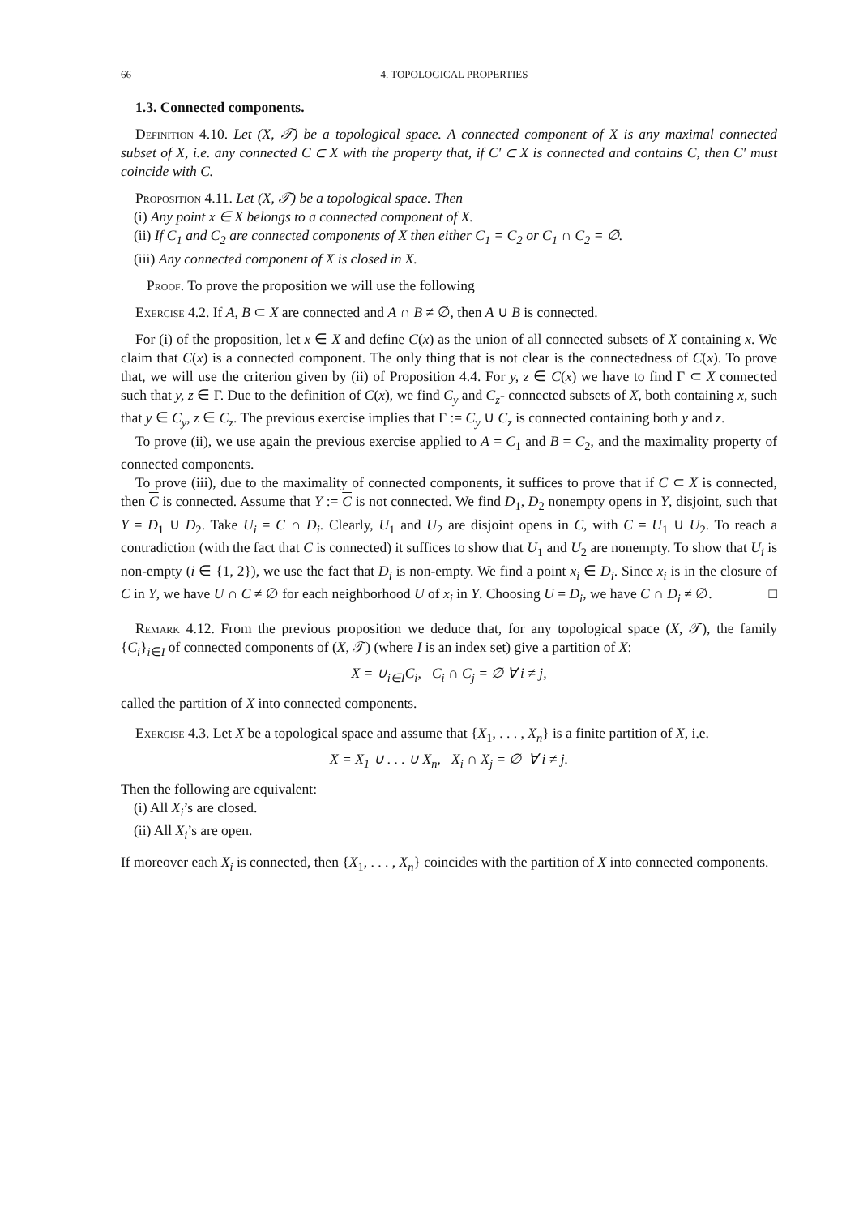66 4. TOPOLOGICAL PROPERTIES
1.3. Connected components.
Definition 4.10. Let (X, 𝒯) be a topological space. A connected component of X is any maximal connected subset of X, i.e. any connected C ⊂ X with the property that, if C′ ⊂ X is connected and contains C, then C′ must coincide with C.
Proposition 4.11. Let (X, 𝒯) be a topological space. Then
(i) Any point x ∈ X belongs to a connected component of X.
(ii) If C<sub>1</sub> and C<sub>2</sub> are connected components of X then either C<sub>1</sub> = C<sub>2</sub> or C<sub>1</sub> ∩ C<sub>2</sub> = ∅.
(iii) Any connected component of X is closed in X.
Proof. To prove the proposition we will use the following
Exercise 4.2. If A, B ⊂ X are connected and A ∩ B ≠ ∅, then A ∪ B is connected.
For (i) of the proposition, let x ∈ X and define C(x) as the union of all connected subsets of X containing x. We claim that C(x) is a connected component. The only thing that is not clear is the connectedness of C(x). To prove that, we will use the criterion given by (ii) of Proposition 4.4. For y, z ∈ C(x) we have to find Γ ⊂ X connected such that y, z ∈ Γ. Due to the definition of C(x), we find C<sub>y</sub> and C<sub>z</sub>- connected subsets of X, both containing x, such that y ∈ C<sub>y</sub>, z ∈ C<sub>z</sub>. The previous exercise implies that Γ := C<sub>y</sub> ∪ C<sub>z</sub> is connected containing both y and z.
To prove (ii), we use again the previous exercise applied to A = C<sub>1</sub> and B = C<sub>2</sub>, and the maximality property of connected components.
To prove (iii), due to the maximality of connected components, it suffices to prove that if C ⊂ X is connected, then C is connected. Assume that Y := C is not connected. We find D<sub>1</sub>, D<sub>2</sub> nonempty opens in Y, disjoint, such that Y = D<sub>1</sub> ∪ D<sub>2</sub>. Take U<sub>i</sub> = C ∩ D<sub>i</sub>. Clearly, U<sub>1</sub> and U<sub>2</sub> are disjoint opens in C, with C = U<sub>1</sub> ∪ U<sub>2</sub>. To reach a contradiction (with the fact that C is connected) it suffices to show that U<sub>1</sub> and U<sub>2</sub> are nonempty. To show that U<sub>i</sub> is non-empty (i ∈ {1, 2}), we use the fact that D<sub>i</sub> is non-empty. We find a point x<sub>i</sub> ∈ D<sub>i</sub>. Since x<sub>i</sub> is in the closure of C in Y, we have U ∩ C ≠ ∅ for each neighborhood U of x<sub>i</sub> in Y. Choosing U = D<sub>i</sub>, we have C ∩ D<sub>i</sub> ≠ ∅. □
Remark 4.12. From the previous proposition we deduce that, for any topological space (X, 𝒯), the family {C<sub>i</sub>}<sub>i∈I</sub> of connected components of (X, 𝒯) (where I is an index set) give a partition of X:
X = ∪<sub>i∈I</sub>C<sub>i</sub>, C<sub>i</sub> ∩ C<sub>j</sub> = ∅ ∀ i ≠ j,
called the partition of X into connected components.
Exercise 4.3. Let X be a topological space and assume that {X<sub>1</sub>, . . . , X<sub>n</sub>} is a finite partition of X, i.e.
X = X<sub>1</sub> ∪ . . . ∪ X<sub>n</sub>, X<sub>i</sub> ∩ X<sub>j</sub> = ∅ ∀ i ≠ j.
Then the following are equivalent:
(i) All X<sub>i</sub>’s are closed.
(ii) All X<sub>i</sub>’s are open.
If moreover each X<sub>i</sub> is connected, then {X<sub>1</sub>, . . . , X<sub>n</sub>} coincides with the partition of X into connected components.